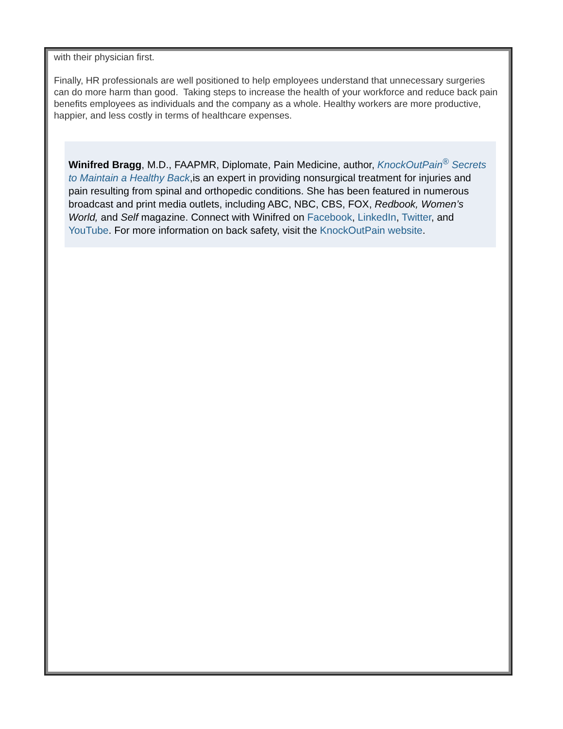with their physician first.
Finally, HR professionals are well positioned to help employees understand that unnecessary surgeries can do more harm than good. Taking steps to increase the health of your workforce and reduce back pain benefits employees as individuals and the company as a whole. Healthy workers are more productive, happier, and less costly in terms of healthcare expenses.
Winifred Bragg, M.D., FAAPMR, Diplomate, Pain Medicine, author, KnockOutPain<sup>®</sup> Secrets to Maintain a Healthy Back,is an expert in providing nonsurgical treatment for injuries and pain resulting from spinal and orthopedic conditions. She has been featured in numerous broadcast and print media outlets, including ABC, NBC, CBS, FOX, Redbook, Women’s World, and Self magazine. Connect with Winifred on Facebook, LinkedIn, Twitter, and YouTube. For more information on back safety, visit the KnockOutPain website.